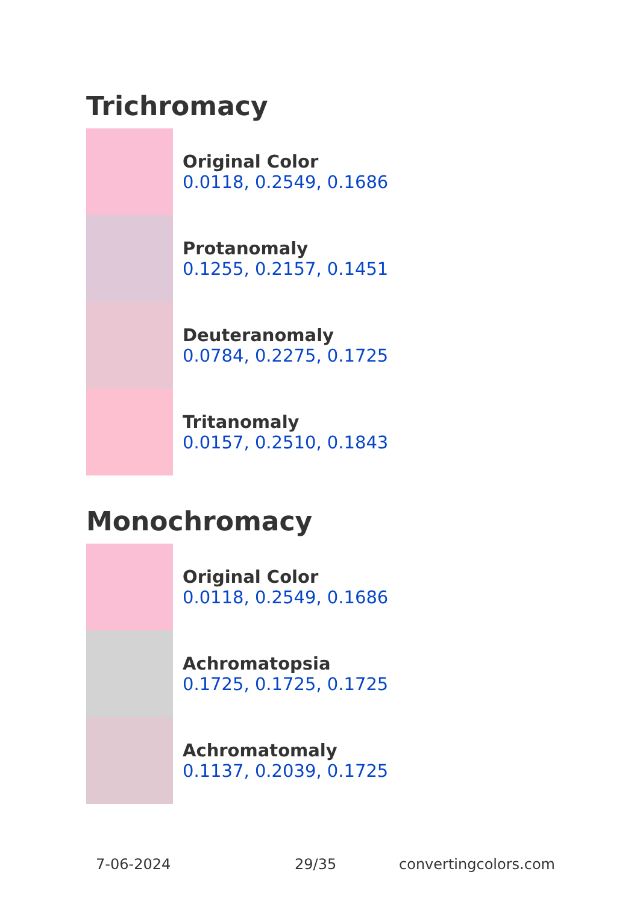Trichromacy
Original Color
0.0118, 0.2549, 0.1686
Protanomaly
0.1255, 0.2157, 0.1451
Deuteranomaly
0.0784, 0.2275, 0.1725
Tritanomaly
0.0157, 0.2510, 0.1843
Monochromacy
Original Color
0.0118, 0.2549, 0.1686
Achromatopsia
0.1725, 0.1725, 0.1725
Achromatomaly
0.1137, 0.2039, 0.1725
7-06-2024 29/35 convertingcolors.com